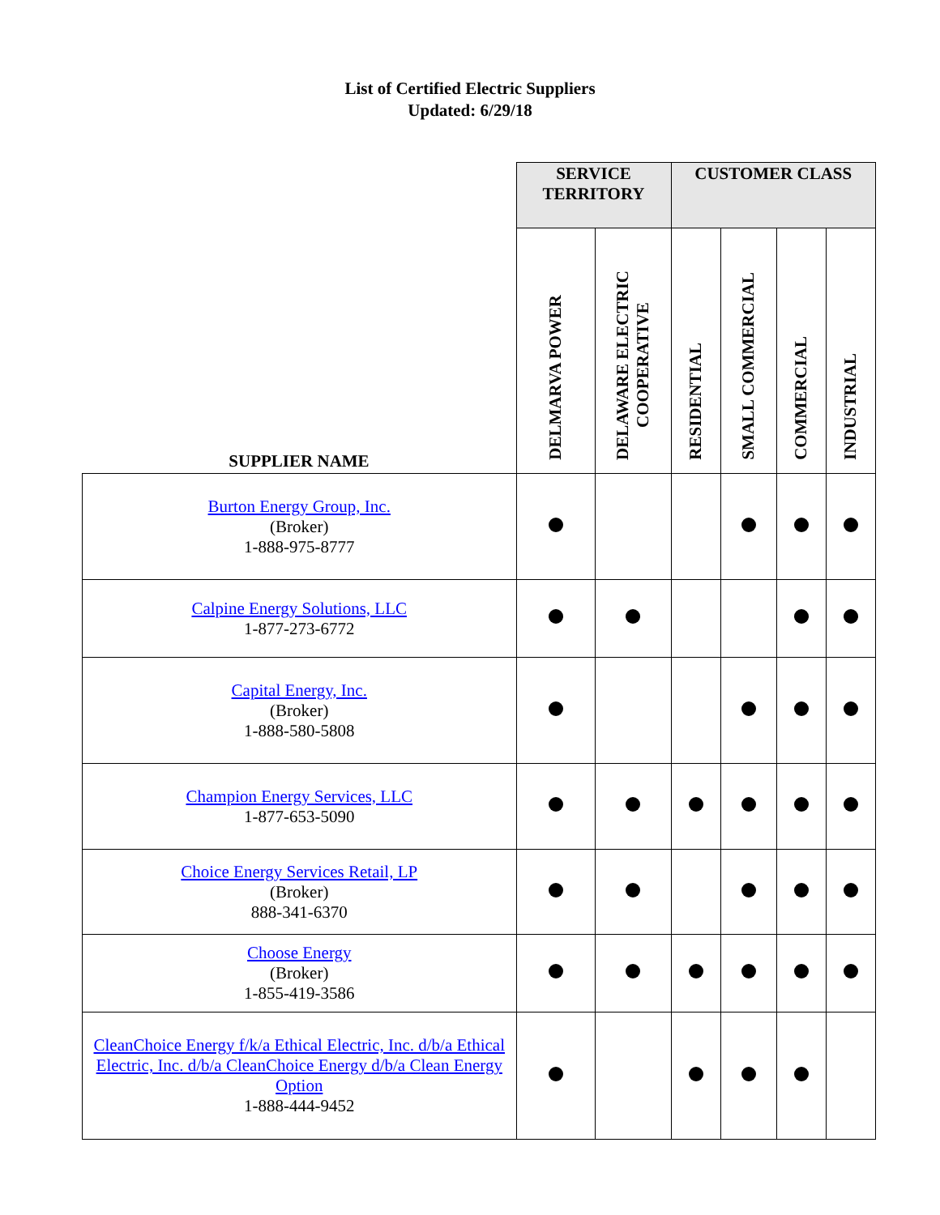List of Certified Electric Suppliers
Updated: 6/29/18
| SUPPLIER NAME | SERVICE TERRITORY | | CUSTOMER CLASS | | | |
| --- | --- | --- | --- | --- | --- | --- |
| | DELMARVA POWER | DELAWARE ELECTRIC COOPERATIVE | RESIDENTIAL | SMALL COMMERCIAL | COMMERCIAL | INDUSTRIAL |
| Burton Energy Group, Inc. (Broker) 1-888-975-8777 | | | | | | |
| Calpine Energy Solutions, LLC 1-877-273-6772 | | | | | | |
| Capital Energy, Inc. (Broker) 1-888-580-5808 | | | | | | |
| Champion Energy Services, LLC 1-877-653-5090 | | | | | | |
| Choice Energy Services Retail, LP (Broker) 888-341-6370 | | | | | | |
| Choose Energy (Broker) 1-855-419-3586 | | | | | | |
| CleanChoice Energy f/k/a Ethical Electric, Inc. d/b/a Ethical Electric, Inc. d/b/a CleanChoice Energy d/b/a Clean Energy Option 1-888-444-9452 | | | | | | |